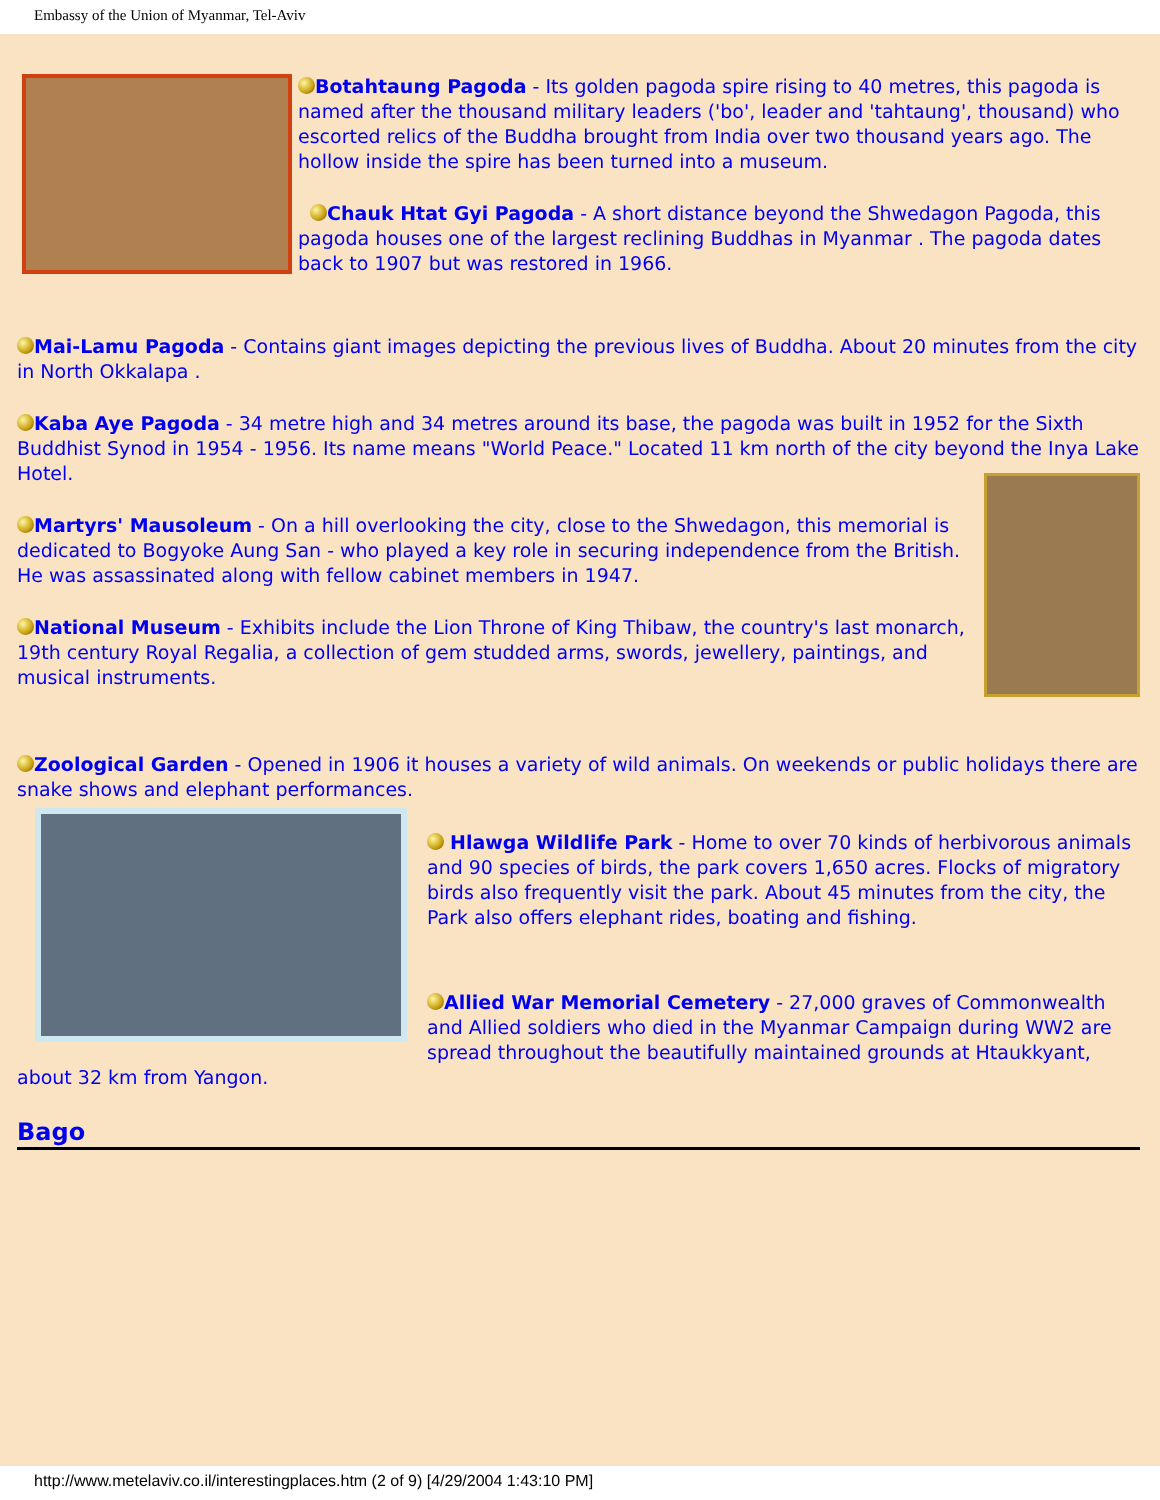Embassy of the Union of Myanmar, Tel-Aviv
Botahtaung Pagoda - Its golden pagoda spire rising to 40 metres, this pagoda is named after the thousand military leaders ('bo', leader and 'tahtaung', thousand) who escorted relics of the Buddha brought from India over two thousand years ago. The hollow inside the spire has been turned into a museum.
Chauk Htat Gyi Pagoda - A short distance beyond the Shwedagon Pagoda, this pagoda houses one of the largest reclining Buddhas in Myanmar . The pagoda dates back to 1907 but was restored in 1966.
Mai-Lamu Pagoda - Contains giant images depicting the previous lives of Buddha. About 20 minutes from the city in North Okkalapa .
Kaba Aye Pagoda - 34 metre high and 34 metres around its base, the pagoda was built in 1952 for the Sixth Buddhist Synod in 1954 - 1956. Its name means "World Peace." Located 11 km north of the city beyond the Inya Lake Hotel.
Martyrs' Mausoleum - On a hill overlooking the city, close to the Shwedagon, this memorial is dedicated to Bogyoke Aung San - who played a key role in securing independence from the British. He was assassinated along with fellow cabinet members in 1947.
National Museum - Exhibits include the Lion Throne of King Thibaw, the country's last monarch, 19th century Royal Regalia, a collection of gem studded arms, swords, jewellery, paintings, and musical instruments.
Zoological Garden - Opened in 1906 it houses a variety of wild animals. On weekends or public holidays there are snake shows and elephant performances.
Hlawga Wildlife Park - Home to over 70 kinds of herbivorous animals and 90 species of birds, the park covers 1,650 acres. Flocks of migratory birds also frequently visit the park. About 45 minutes from the city, the Park also offers elephant rides, boating and fishing.
Allied War Memorial Cemetery - 27,000 graves of Commonwealth and Allied soldiers who died in the Myanmar Campaign during WW2 are spread throughout the beautifully maintained grounds at Htaukkyant, about 32 km from Yangon.
Bago
http://www.metelaviv.co.il/interestingplaces.htm (2 of 9) [4/29/2004 1:43:10 PM]